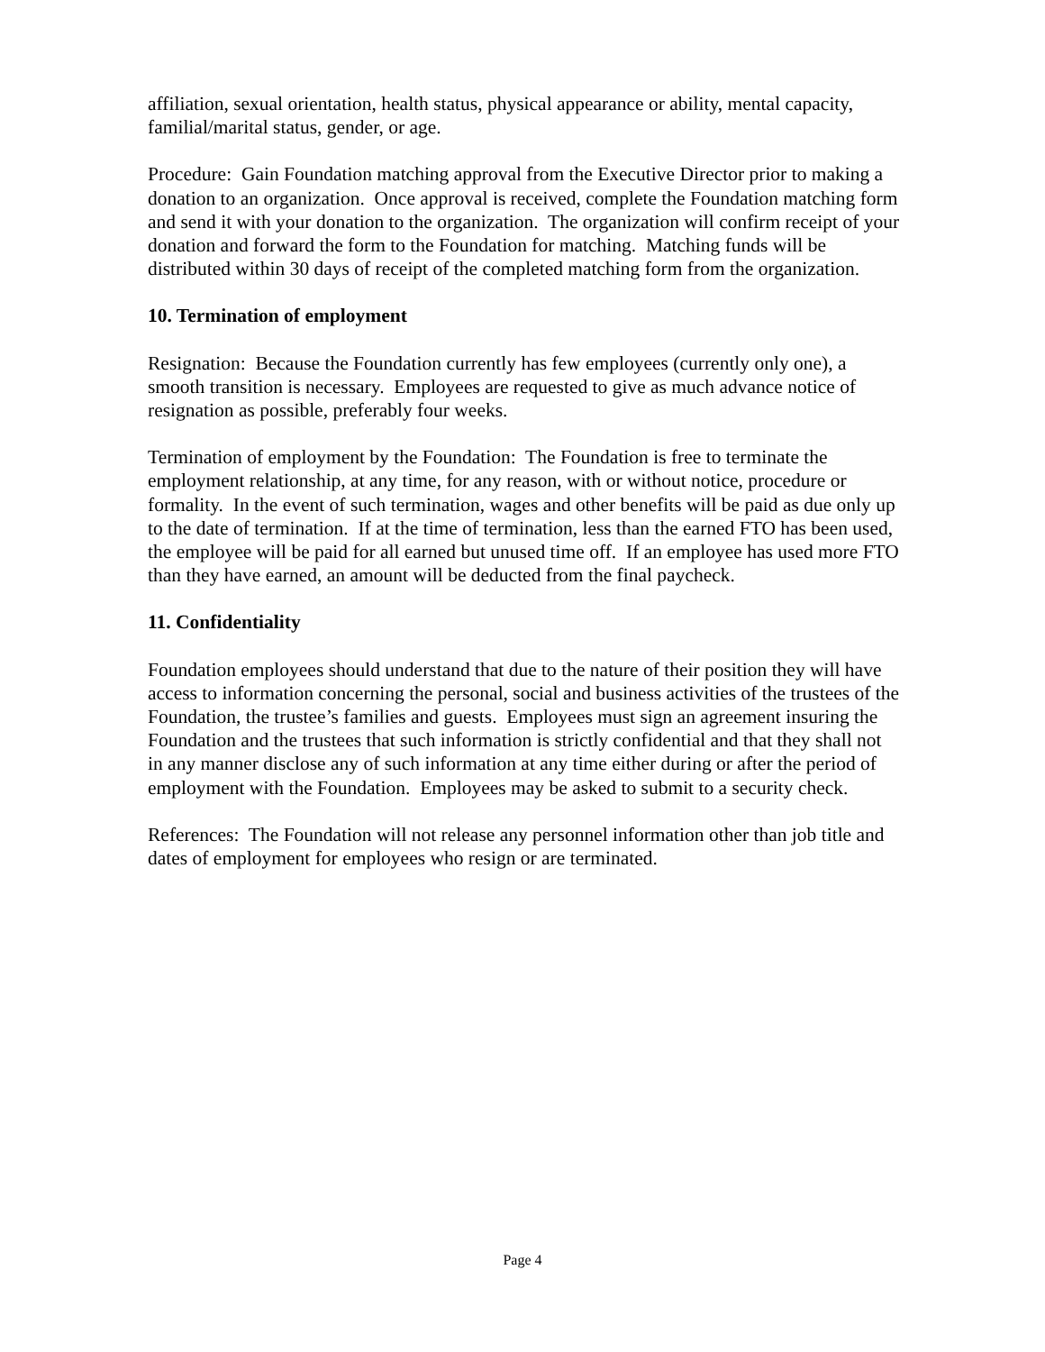affiliation, sexual orientation, health status, physical appearance or ability, mental capacity, familial/marital status, gender, or age.
Procedure: Gain Foundation matching approval from the Executive Director prior to making a donation to an organization. Once approval is received, complete the Foundation matching form and send it with your donation to the organization. The organization will confirm receipt of your donation and forward the form to the Foundation for matching. Matching funds will be distributed within 30 days of receipt of the completed matching form from the organization.
10. Termination of employment
Resignation: Because the Foundation currently has few employees (currently only one), a smooth transition is necessary. Employees are requested to give as much advance notice of resignation as possible, preferably four weeks.
Termination of employment by the Foundation: The Foundation is free to terminate the employment relationship, at any time, for any reason, with or without notice, procedure or formality. In the event of such termination, wages and other benefits will be paid as due only up to the date of termination. If at the time of termination, less than the earned FTO has been used, the employee will be paid for all earned but unused time off. If an employee has used more FTO than they have earned, an amount will be deducted from the final paycheck.
11. Confidentiality
Foundation employees should understand that due to the nature of their position they will have access to information concerning the personal, social and business activities of the trustees of the Foundation, the trustee’s families and guests. Employees must sign an agreement insuring the Foundation and the trustees that such information is strictly confidential and that they shall not in any manner disclose any of such information at any time either during or after the period of employment with the Foundation. Employees may be asked to submit to a security check.
References: The Foundation will not release any personnel information other than job title and dates of employment for employees who resign or are terminated.
Page 4